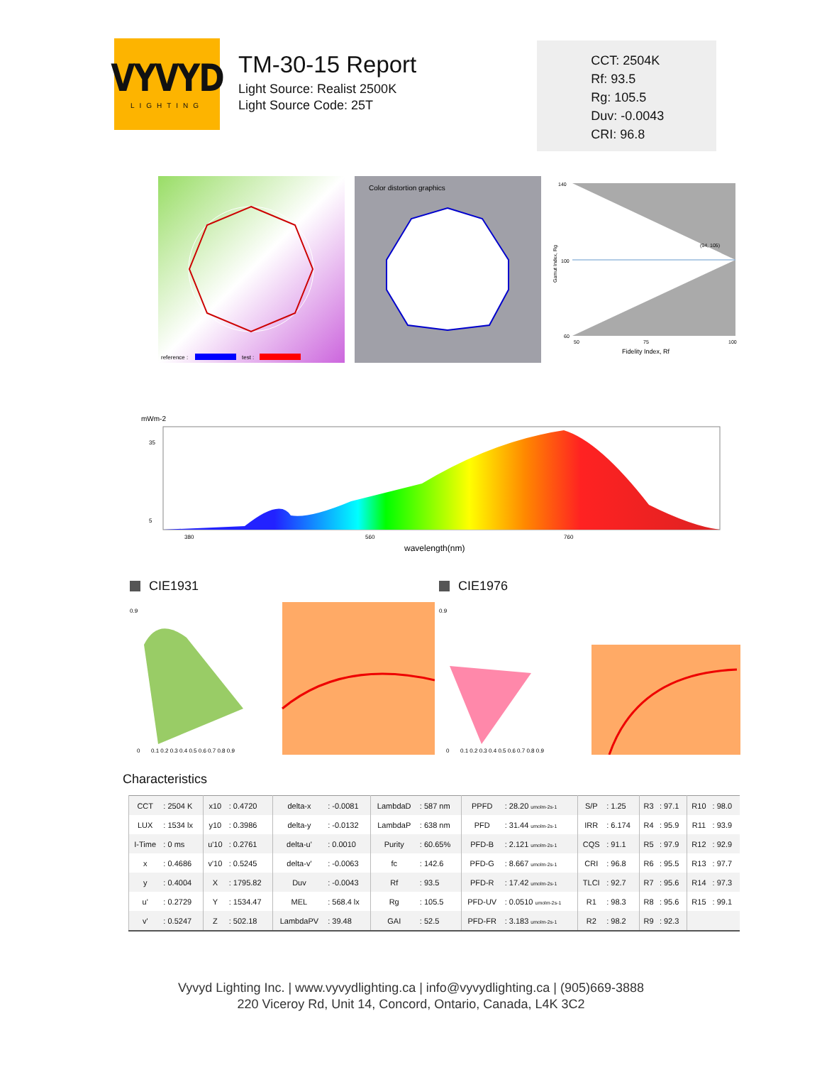VYVYD
LIGHTING
TM-30-15 Report
Light Source: Realist 2500K
Light Source Code: 25T
CCT: 2504K
Rf: 93.5
Rg: 105.5
Duv: -0.0043
CRI: 96.8
reference :
test :
Color distortion graphics
Gamut Index, Rg
140
100
60
50
75
100
Fidelity Index, Rf
(94, 105)
mWm-2
35
5
380
560
760
wavelength(nm)
CIE1931
0.9
0
0.1 0.2 0.3 0.4 0.5 0.6 0.7 0.8 0.9
CIE1976
0.9
0
0.1 0.2 0.3 0.4 0.5 0.6 0.7 0.8 0.9
Characteristics
| CCT | : 2504 K | x10 | : 0.4720 | delta-x | : -0.0081 | LambdaD | : 587 nm | PPFD | : 28.20 umolm-2s-1 | S/P | : 1.25 | R3 | : 97.1 | R10 | : 98.0 |
| LUX | : 1534 lx | y10 | : 0.3986 | delta-y | : -0.0132 | LambdaP | : 638 nm | PFD | : 31.44 umolm-2s-1 | IRR | : 6.174 | R4 | : 95.9 | R11 | : 93.9 |
| I-Time | : 0 ms | u'10 | : 0.2761 | delta-u' | : 0.0010 | Purity | : 60.65% | PFD-B | : 2.121 umolm-2s-1 | CQS | : 91.1 | R5 | : 97.9 | R12 | : 92.9 |
| x | : 0.4686 | v'10 | : 0.5245 | delta-v' | : -0.0063 | fc | : 142.6 | PFD-G | : 8.667 umolm-2s-1 | CRI | : 96.8 | R6 | : 95.5 | R13 | : 97.7 |
| y | : 0.4004 | X | : 1795.82 | Duv | : -0.0043 | Rf | : 93.5 | PFD-R | : 17.42 umolm-2s-1 | TLCI | : 92.7 | R7 | : 95.6 | R14 | : 97.3 |
| u' | : 0.2729 | Y | : 1534.47 | MEL | : 568.4 lx | Rg | : 105.5 | PFD-UV | : 0.0510 umolm-2s-1 | R1 | : 98.3 | R8 | : 95.6 | R15 | : 99.1 |
| v' | : 0.5247 | Z | : 502.18 | LambdaPV | : 39.48 | GAI | : 52.5 | PFD-FR | : 3.183 umolm-2s-1 | R2 | : 98.2 | R9 | : 92.3 | | |
Vyvyd Lighting Inc. | www.vyvydlighting.ca | info@vyvydlighting.ca | (905)669-3888
220 Viceroy Rd, Unit 14, Concord, Ontario, Canada, L4K 3C2